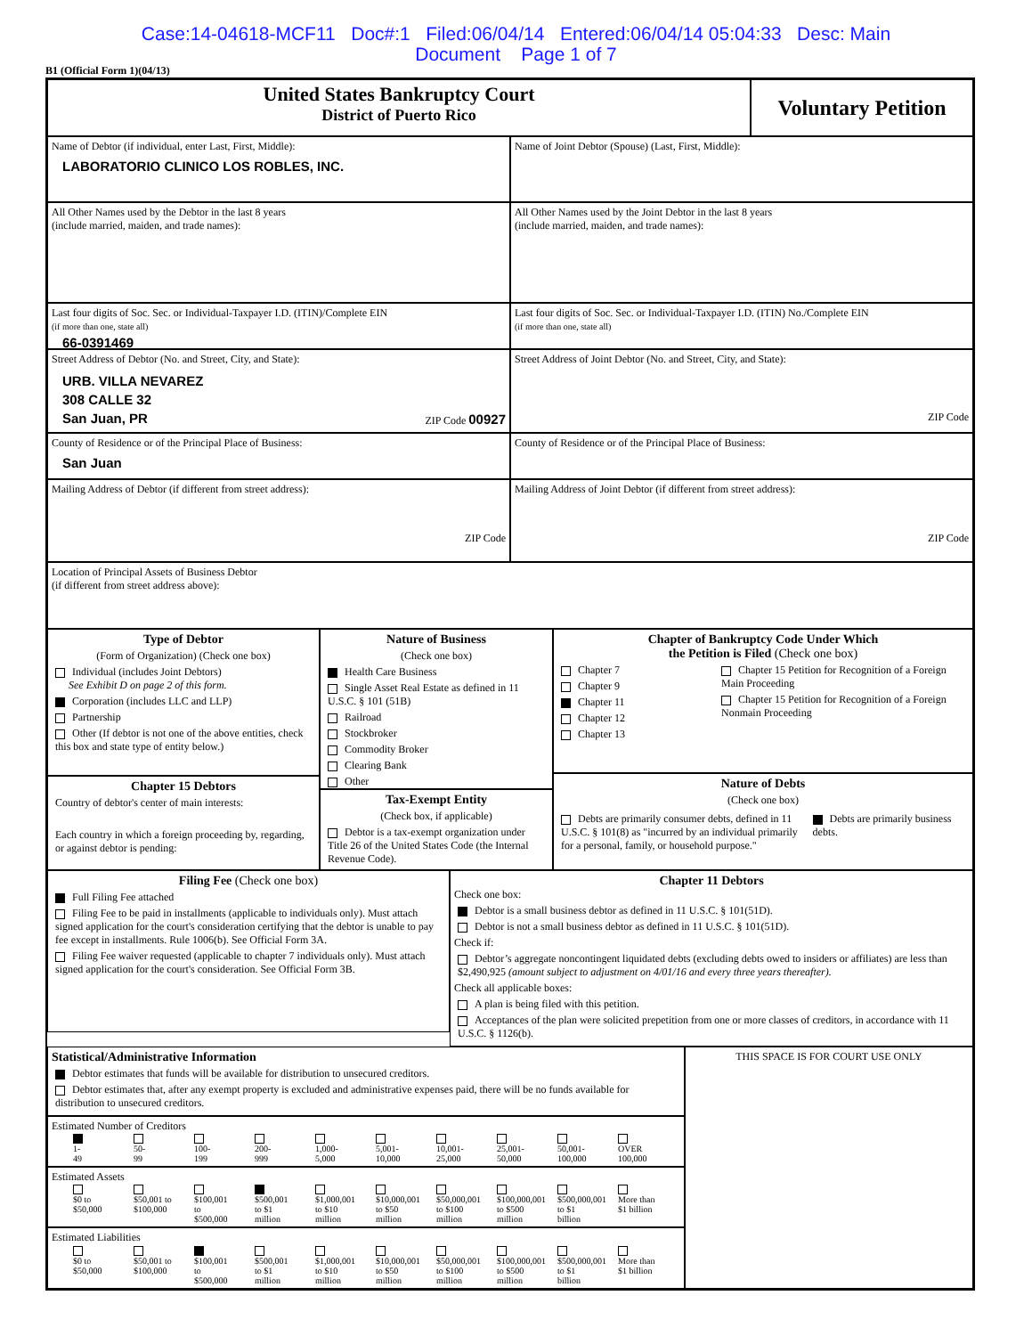Case:14-04618-MCF11 Doc#:1 Filed:06/04/14 Entered:06/04/14 05:04:33 Desc: Main
Document Page 1 of 7
B1 (Official Form 1)(04/13)
United States Bankruptcy Court
District of Puerto Rico
Voluntary Petition
Name of Debtor (if individual, enter Last, First, Middle):
LABORATORIO CLINICO LOS ROBLES, INC.
Name of Joint Debtor (Spouse) (Last, First, Middle):
All Other Names used by the Debtor in the last 8 years
(include married, maiden, and trade names):
All Other Names used by the Joint Debtor in the last 8 years
(include married, maiden, and trade names):
Last four digits of Soc. Sec. or Individual-Taxpayer I.D. (ITIN)/Complete EIN
(if more than one, state all)
66-0391469
Last four digits of Soc. Sec. or Individual-Taxpayer I.D. (ITIN) No./Complete EIN
(if more than one, state all)
Street Address of Debtor (No. and Street, City, and State):
URB. VILLA NEVAREZ
308 CALLE 32
San Juan, PR
ZIP Code 00927
Street Address of Joint Debtor (No. and Street, City, and State):
ZIP Code
County of Residence or of the Principal Place of Business:
San Juan
County of Residence or of the Principal Place of Business:
Mailing Address of Debtor (if different from street address):
ZIP Code
Mailing Address of Joint Debtor (if different from street address):
ZIP Code
Location of Principal Assets of Business Debtor
(if different from street address above):
Type of Debtor
(Form of Organization) (Check one box)
Individual (includes Joint Debtors)
See Exhibit D on page 2 of this form.
Corporation (includes LLC and LLP)
Partnership
Other (If debtor is not one of the above entities, check this box and state type of entity below.)
Chapter 15 Debtors
Country of debtor's center of main interests:
Each country in which a foreign proceeding by, regarding, or against debtor is pending:
Nature of Business
(Check one box)
Health Care Business
Single Asset Real Estate as defined in 11 U.S.C. § 101 (51B)
Railroad
Stockbroker
Commodity Broker
Clearing Bank
Other
Tax-Exempt Entity
(Check box, if applicable)
Debtor is a tax-exempt organization under Title 26 of the United States Code (the Internal Revenue Code).
Chapter of Bankruptcy Code Under Which
the Petition is Filed (Check one box)
Chapter 7
Chapter 9
Chapter 11
Chapter 12
Chapter 13
Chapter 15 Petition for Recognition of a Foreign Main Proceeding
Chapter 15 Petition for Recognition of a Foreign Nonmain Proceeding
Nature of Debts
(Check one box)
Debts are primarily consumer debts, defined in 11 U.S.C. § 101(8) as "incurred by an individual primarily for a personal, family, or household purpose."
Debts are primarily business debts.
Filing Fee (Check one box)
Full Filing Fee attached
Filing Fee to be paid in installments (applicable to individuals only). Must attach signed application for the court's consideration certifying that the debtor is unable to pay fee except in installments. Rule 1006(b). See Official Form 3A.
Filing Fee waiver requested (applicable to chapter 7 individuals only). Must attach signed application for the court's consideration. See Official Form 3B.
Chapter 11 Debtors
Check one box:
Debtor is a small business debtor as defined in 11 U.S.C. § 101(51D).
Debtor is not a small business debtor as defined in 11 U.S.C. § 101(51D).
Check if:
Debtor’s aggregate noncontingent liquidated debts (excluding debts owed to insiders or affiliates) are less than $2,490,925 (amount subject to adjustment on 4/01/16 and every three years thereafter).
Check all applicable boxes:
A plan is being filed with this petition.
Acceptances of the plan were solicited prepetition from one or more classes of creditors, in accordance with 11 U.S.C. § 1126(b).
Statistical/Administrative Information
Debtor estimates that funds will be available for distribution to unsecured creditors.
Debtor estimates that, after any exempt property is excluded and administrative expenses paid, there will be no funds available for distribution to unsecured creditors.
Estimated Number of Creditors
1-
49
50-
99
100-
199
200-
999
1,000-
5,000
5,001-
10,000
10,001-
25,000
25,001-
50,000
50,001-
100,000
OVER
100,000
Estimated Assets
$0 to $50,000
$50,001 to $100,000
$100,001 to $500,000
$500,001 to $1 million
$1,000,001 to $10 million
$10,000,001 to $50 million
$50,000,001 to $100 million
$100,000,001 to $500 million
$500,000,001 to $1 billion
More than $1 billion
Estimated Liabilities
$0 to $50,000
$50,001 to $100,000
$100,001 to $500,000
$500,001 to $1 million
$1,000,001 to $10 million
$10,000,001 to $50 million
$50,000,001 to $100 million
$100,000,001 to $500 million
$500,000,001 to $1 billion
More than $1 billion
THIS SPACE IS FOR COURT USE ONLY